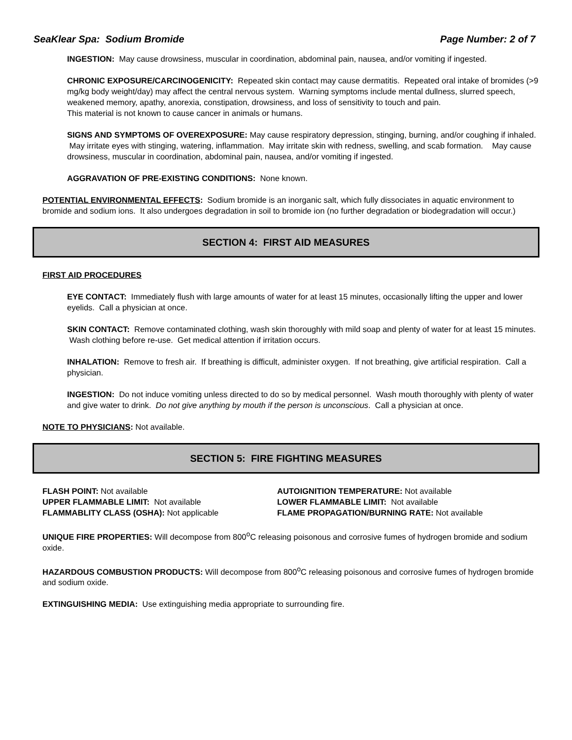SeaKlear Spa: Sodium Bromide Page Number: 2 of 7
INGESTION: May cause drowsiness, muscular in coordination, abdominal pain, nausea, and/or vomiting if ingested.
CHRONIC EXPOSURE/CARCINOGENICITY: Repeated skin contact may cause dermatitis. Repeated oral intake of bromides (>9 mg/kg body weight/day) may affect the central nervous system. Warning symptoms include mental dullness, slurred speech, weakened memory, apathy, anorexia, constipation, drowsiness, and loss of sensitivity to touch and pain.
This material is not known to cause cancer in animals or humans.
SIGNS AND SYMPTOMS OF OVEREXPOSURE: May cause respiratory depression, stinging, burning, and/or coughing if inhaled. May irritate eyes with stinging, watering, inflammation. May irritate skin with redness, swelling, and scab formation. May cause drowsiness, muscular in coordination, abdominal pain, nausea, and/or vomiting if ingested.
AGGRAVATION OF PRE-EXISTING CONDITIONS: None known.
POTENTIAL ENVIRONMENTAL EFFECTS: Sodium bromide is an inorganic salt, which fully dissociates in aquatic environment to bromide and sodium ions. It also undergoes degradation in soil to bromide ion (no further degradation or biodegradation will occur.)
SECTION 4: FIRST AID MEASURES
FIRST AID PROCEDURES
EYE CONTACT: Immediately flush with large amounts of water for at least 15 minutes, occasionally lifting the upper and lower eyelids. Call a physician at once.
SKIN CONTACT: Remove contaminated clothing, wash skin thoroughly with mild soap and plenty of water for at least 15 minutes. Wash clothing before re-use. Get medical attention if irritation occurs.
INHALATION: Remove to fresh air. If breathing is difficult, administer oxygen. If not breathing, give artificial respiration. Call a physician.
INGESTION: Do not induce vomiting unless directed to do so by medical personnel. Wash mouth thoroughly with plenty of water and give water to drink. Do not give anything by mouth if the person is unconscious. Call a physician at once.
NOTE TO PHYSICIANS: Not available.
SECTION 5: FIRE FIGHTING MEASURES
FLASH POINT: Not available
AUTOIGNITION TEMPERATURE: Not available
UPPER FLAMMABLE LIMIT: Not available
LOWER FLAMMABLE LIMIT: Not available
FLAMMABLITY CLASS (OSHA): Not applicable
FLAME PROPAGATION/BURNING RATE: Not available
UNIQUE FIRE PROPERTIES: Will decompose from 800<sup>o</sup>C releasing poisonous and corrosive fumes of hydrogen bromide and sodium oxide.
HAZARDOUS COMBUSTION PRODUCTS: Will decompose from 800<sup>o</sup>C releasing poisonous and corrosive fumes of hydrogen bromide and sodium oxide.
EXTINGUISHING MEDIA: Use extinguishing media appropriate to surrounding fire.